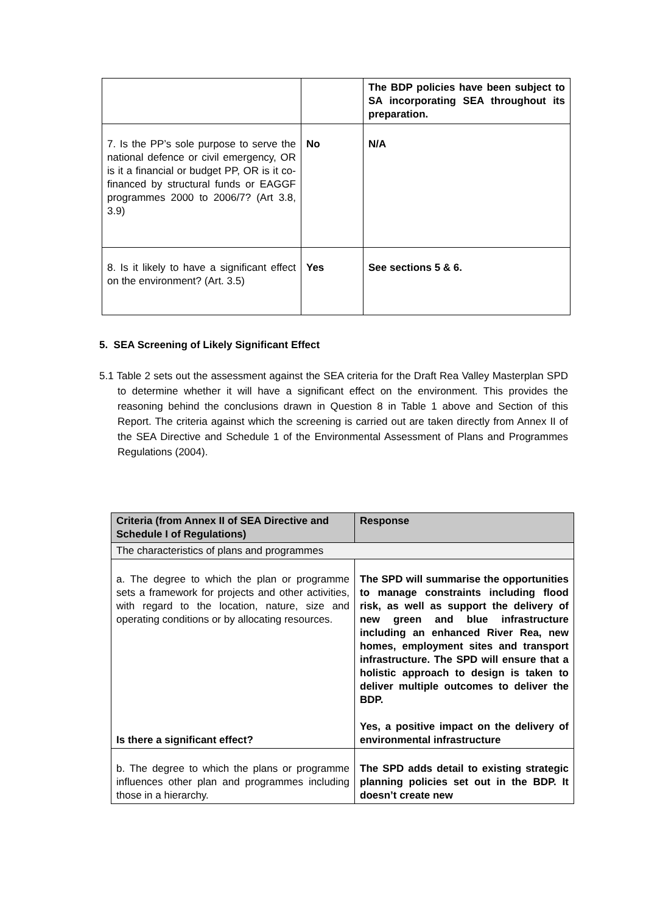| | | The BDP policies have been subject to SA incorporating SEA throughout its preparation. |
| 7. Is the PP’s sole purpose to serve the national defence or civil emergency, OR is it a financial or budget PP, OR is it co-financed by structural funds or EAGGF programmes 2000 to 2006/7? (Art 3.8, 3.9) | No | N/A |
| 8. Is it likely to have a significant effect on the environment? (Art. 3.5) | Yes | See sections 5 & 6. |
5. SEA Screening of Likely Significant Effect
5.1 Table 2 sets out the assessment against the SEA criteria for the Draft Rea Valley Masterplan SPD to determine whether it will have a significant effect on the environment. This provides the reasoning behind the conclusions drawn in Question 8 in Table 1 above and Section of this Report. The criteria against which the screening is carried out are taken directly from Annex II of the SEA Directive and Schedule 1 of the Environmental Assessment of Plans and Programmes Regulations (2004).
| Criteria (from Annex II of SEA Directive and Schedule I of Regulations) | Response |
| --- | --- |
| The characteristics of plans and programmes | |
| a. The degree to which the plan or programme sets a framework for projects and other activities, with regard to the location, nature, size and operating conditions or by allocating resources. Is there a significant effect? | The SPD will summarise the opportunities to manage constraints including flood risk, as well as support the delivery of new green and blue infrastructure including an enhanced River Rea, new homes, employment sites and transport infrastructure. The SPD will ensure that a holistic approach to design is taken to deliver multiple outcomes to deliver the BDP. Yes, a positive impact on the delivery of environmental infrastructure |
| b. The degree to which the plans or programme influences other plan and programmes including those in a hierarchy. | The SPD adds detail to existing strategic planning policies set out in the BDP. It doesn’t create new |